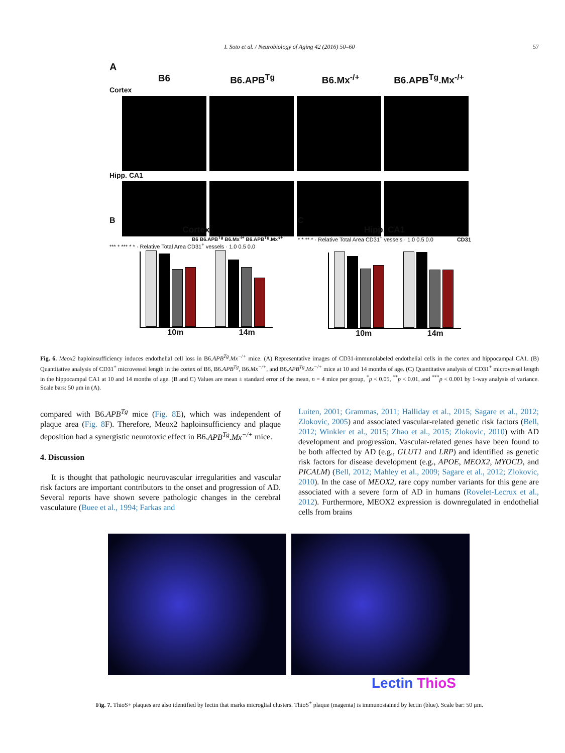I. Soto et al. / Neurobiology of Aging 42 (2016) 50–60 57
A
B6 B6.APB<sup>Tg</sup> B6.Mx<sup>-/+</sup> B6.APB<sup>Tg</sup>.Mx<sup>-/+</sup>
Cortex
Hipp. CA1
CD31
B
Cortex
B6 B6.APB<sup>Tg</sup> B6.Mx<sup>-/+</sup> B6.APB<sup>Tg</sup>.Mx<sup>-/+</sup>
*** * *** * * · Relative Total Area CD31<sup>+</sup> vessels · 1.0 0.5 0.0
10m 14m
C
Hipp. CA1
* * ** * · Relative Total Area CD31<sup>+</sup> vessels · 1.0 0.5 0.0
10m 14m
Fig. 6. Meox2 haploinsufficiency induces endothelial cell loss in B6.APB<sup>Tg</sup>.Mx<sup>−/+</sup> mice. (A) Representative images of CD31-immunolabeled endothelial cells in the cortex and hippocampal CA1. (B) Quantitative analysis of CD31<sup>+</sup> microvessel length in the cortex of B6, B6.APB<sup>Tg</sup>, B6.Mx<sup>−/+</sup>, and B6.APB<sup>Tg</sup>.Mx<sup>−/+</sup> mice at 10 and 14 months of age. (C) Quantitative analysis of CD31<sup>+</sup> microvessel length in the hippocampal CA1 at 10 and 14 months of age. (B and C) Values are mean ± standard error of the mean, n = 4 mice per group, <sup>*</sup>p < 0.05, <sup>**</sup>p < 0.01, and <sup>***</sup>p < 0.001 by 1-way analysis of variance. Scale bars: 50 μm in (A).
compared with B6.APB<sup>Tg</sup> mice (Fig. 8 E), which was independent of plaque area (Fig. 8 F). Therefore, Meox2 haploinsufficiency and plaque deposition had a synergistic neurotoxic effect in B6.APB<sup>Tg</sup>.Mx<sup>−/+</sup> mice.
4. Discussion
It is thought that pathologic neurovascular irregularities and vascular risk factors are important contributors to the onset and progression of AD. Several reports have shown severe pathologic changes in the cerebral vasculature (Buee et al., 1994; Farkas and
Luiten, 2001; Grammas, 2011; Halliday et al., 2015; Sagare et al., 2012; Zlokovic, 2005) and associated vascular-related genetic risk factors (Bell, 2012; Winkler et al., 2015; Zhao et al., 2015; Zlokovic, 2010) with AD development and progression. Vascular-related genes have been found to be both affected by AD (e.g., GLUT1 and LRP) and identified as genetic risk factors for disease development (e.g., APOE, MEOX2, MYOCD, and PICALM) (Bell, 2012; Mahley et al., 2009; Sagare et al., 2012; Zlokovic, 2010). In the case of MEOX2, rare copy number variants for this gene are associated with a severe form of AD in humans (Rovelet-Lecrux et al., 2012). Furthermore, MEOX2 expression is downregulated in endothelial cells from brains
Lectin ThioS
Fig. 7. ThioS+ plaques are also identified by lectin that marks microglial clusters. ThioS<sup>+</sup> plaque (magenta) is immunostained by lectin (blue). Scale bar: 50 μm.